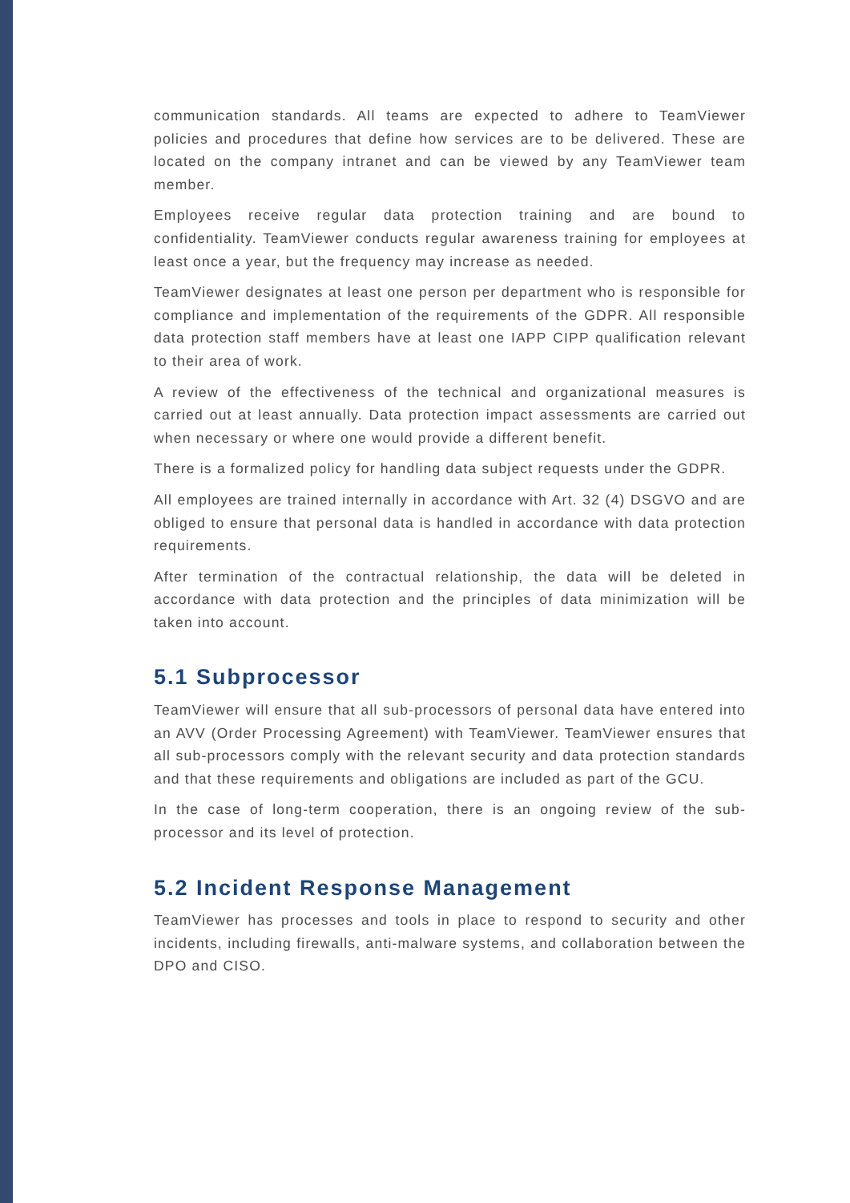communication standards. All teams are expected to adhere to TeamViewer policies and procedures that define how services are to be delivered. These are located on the company intranet and can be viewed by any TeamViewer team member.
Employees receive regular data protection training and are bound to confidentiality. TeamViewer conducts regular awareness training for employees at least once a year, but the frequency may increase as needed.
TeamViewer designates at least one person per department who is responsible for compliance and implementation of the requirements of the GDPR. All responsible data protection staff members have at least one IAPP CIPP qualification relevant to their area of work.
A review of the effectiveness of the technical and organizational measures is carried out at least annually. Data protection impact assessments are carried out when necessary or where one would provide a different benefit.
There is a formalized policy for handling data subject requests under the GDPR.
All employees are trained internally in accordance with Art. 32 (4) DSGVO and are obliged to ensure that personal data is handled in accordance with data protection requirements.
After termination of the contractual relationship, the data will be deleted in accordance with data protection and the principles of data minimization will be taken into account.
5.1 Subprocessor
TeamViewer will ensure that all sub-processors of personal data have entered into an AVV (Order Processing Agreement) with TeamViewer. TeamViewer ensures that all sub-processors comply with the relevant security and data protection standards and that these requirements and obligations are included as part of the GCU.
In the case of long-term cooperation, there is an ongoing review of the sub-processor and its level of protection.
5.2 Incident Response Management
TeamViewer has processes and tools in place to respond to security and other incidents, including firewalls, anti-malware systems, and collaboration between the DPO and CISO.